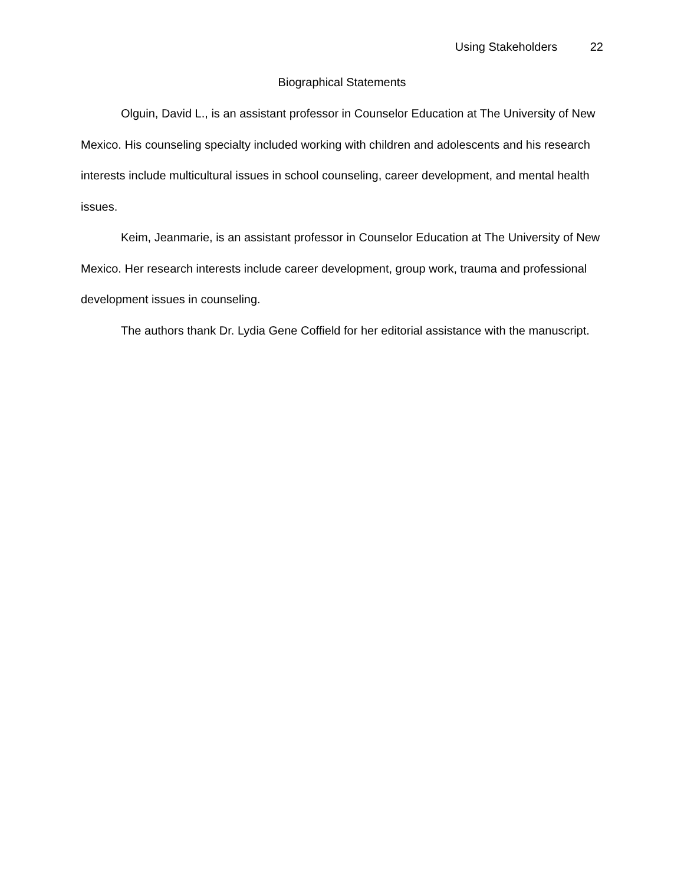Using Stakeholders 22
Biographical Statements
Olguin, David L., is an assistant professor in Counselor Education at The University of New Mexico. His counseling specialty included working with children and adolescents and his research interests include multicultural issues in school counseling, career development, and mental health issues.
Keim, Jeanmarie, is an assistant professor in Counselor Education at The University of New Mexico. Her research interests include career development, group work, trauma and professional development issues in counseling.
The authors thank Dr. Lydia Gene Coffield for her editorial assistance with the manuscript.